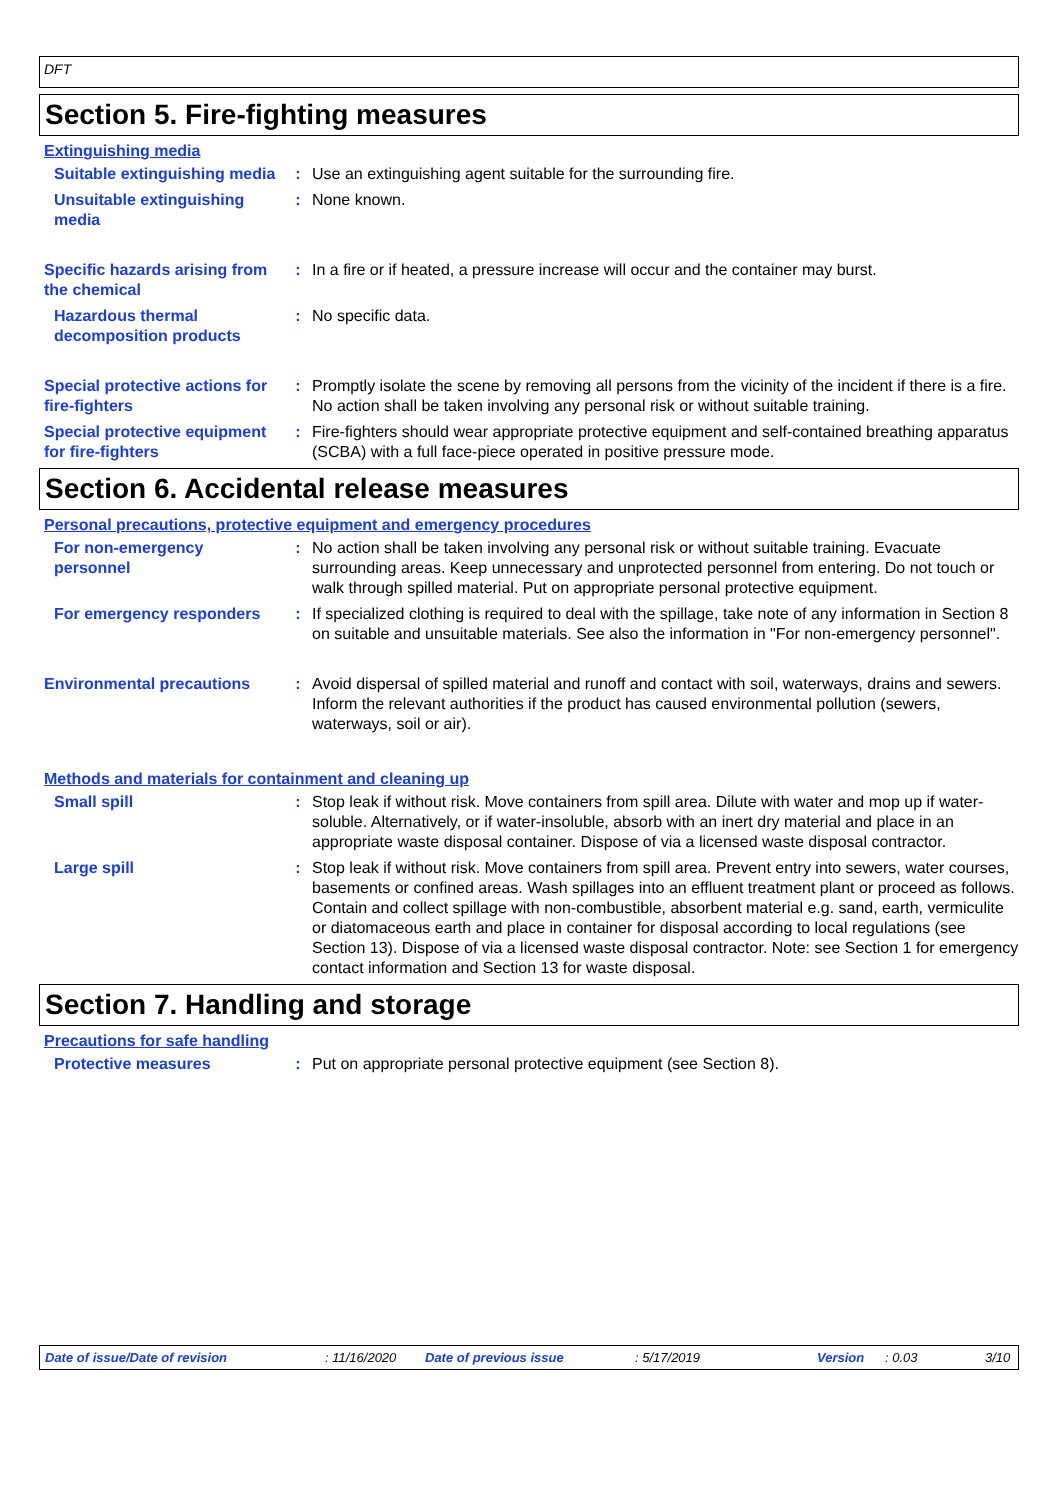DFT
Section 5. Fire-fighting measures
Extinguishing media
Suitable extinguishing media
: Use an extinguishing agent suitable for the surrounding fire.
Unsuitable extinguishing media
: None known.
Specific hazards arising from the chemical
: In a fire or if heated, a pressure increase will occur and the container may burst.
Hazardous thermal decomposition products
: No specific data.
Special protective actions for fire-fighters
: Promptly isolate the scene by removing all persons from the vicinity of the incident if there is a fire. No action shall be taken involving any personal risk or without suitable training.
Special protective equipment for fire-fighters
: Fire-fighters should wear appropriate protective equipment and self-contained breathing apparatus (SCBA) with a full face-piece operated in positive pressure mode.
Section 6. Accidental release measures
Personal precautions, protective equipment and emergency procedures
For non-emergency personnel
: No action shall be taken involving any personal risk or without suitable training. Evacuate surrounding areas. Keep unnecessary and unprotected personnel from entering. Do not touch or walk through spilled material. Put on appropriate personal protective equipment.
For emergency responders : If specialized clothing is required to deal with the spillage, take note of any information in Section 8 on suitable and unsuitable materials. See also the information in "For non-emergency personnel".
Environmental precautions : Avoid dispersal of spilled material and runoff and contact with soil, waterways, drains and sewers. Inform the relevant authorities if the product has caused environmental pollution (sewers, waterways, soil or air).
Methods and materials for containment and cleaning up
Small spill : Stop leak if without risk. Move containers from spill area. Dilute with water and mop up if water-soluble. Alternatively, or if water-insoluble, absorb with an inert dry material and place in an appropriate waste disposal container. Dispose of via a licensed waste disposal contractor.
Large spill : Stop leak if without risk. Move containers from spill area. Prevent entry into sewers, water courses, basements or confined areas. Wash spillages into an effluent treatment plant or proceed as follows. Contain and collect spillage with non-combustible, absorbent material e.g. sand, earth, vermiculite or diatomaceous earth and place in container for disposal according to local regulations (see Section 13). Dispose of via a licensed waste disposal contractor. Note: see Section 1 for emergency contact information and Section 13 for waste disposal.
Section 7. Handling and storage
Precautions for safe handling
Protective measures : Put on appropriate personal protective equipment (see Section 8).
Date of issue/Date of revision: 11/16/2020 Date of previous issue: 5/17/2019 Version: 0.03 3/10